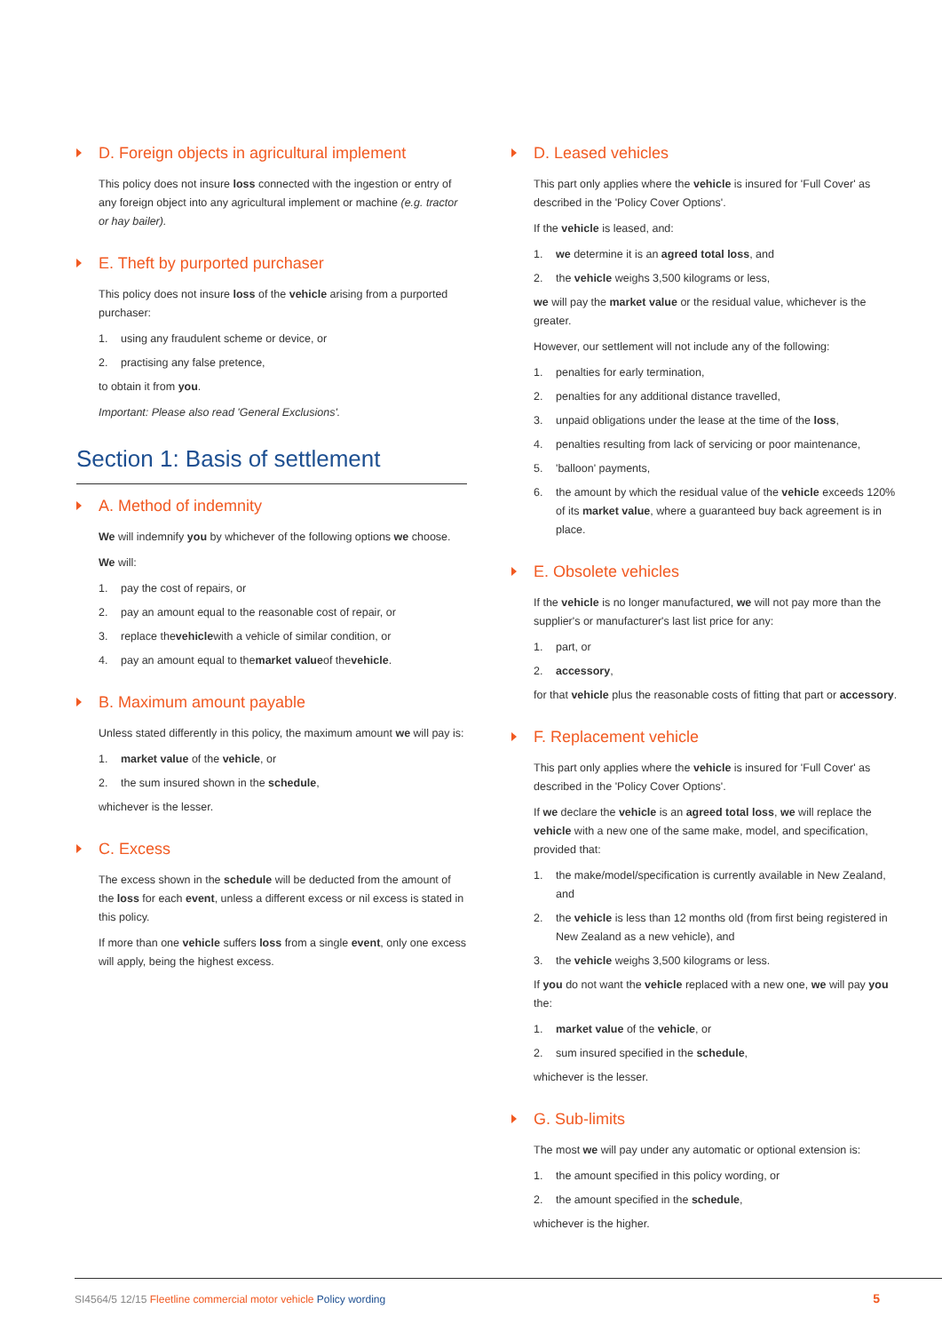D. Foreign objects in agricultural implement
This policy does not insure loss connected with the ingestion or entry of any foreign object into any agricultural implement or machine (e.g. tractor or hay bailer).
E. Theft by purported purchaser
This policy does not insure loss of the vehicle arising from a purported purchaser:
1. using any fraudulent scheme or device, or
2. practising any false pretence,
to obtain it from you.
Important: Please also read 'General Exclusions'.
Section 1: Basis of settlement
A. Method of indemnity
We will indemnify you by whichever of the following options we choose.
We will:
1. pay the cost of repairs, or
2. pay an amount equal to the reasonable cost of repair, or
3. replace the vehicle with a vehicle of similar condition, or
4. pay an amount equal to the market value of the vehicle.
B. Maximum amount payable
Unless stated differently in this policy, the maximum amount we will pay is:
1. market value of the vehicle, or
2. the sum insured shown in the schedule,
whichever is the lesser.
C. Excess
The excess shown in the schedule will be deducted from the amount of the loss for each event, unless a different excess or nil excess is stated in this policy.
If more than one vehicle suffers loss from a single event, only one excess will apply, being the highest excess.
D. Leased vehicles
This part only applies where the vehicle is insured for 'Full Cover' as described in the 'Policy Cover Options'.
If the vehicle is leased, and:
1. we determine it is an agreed total loss, and
2. the vehicle weighs 3,500 kilograms or less,
we will pay the market value or the residual value, whichever is the greater.
However, our settlement will not include any of the following:
1. penalties for early termination,
2. penalties for any additional distance travelled,
3. unpaid obligations under the lease at the time of the loss,
4. penalties resulting from lack of servicing or poor maintenance,
5. 'balloon' payments,
6. the amount by which the residual value of the vehicle exceeds 120% of its market value, where a guaranteed buy back agreement is in place.
E. Obsolete vehicles
If the vehicle is no longer manufactured, we will not pay more than the supplier's or manufacturer's last list price for any:
1. part, or
2. accessory,
for that vehicle plus the reasonable costs of fitting that part or accessory.
F. Replacement vehicle
This part only applies where the vehicle is insured for 'Full Cover' as described in the 'Policy Cover Options'.
If we declare the vehicle is an agreed total loss, we will replace the vehicle with a new one of the same make, model, and specification, provided that:
1. the make/model/specification is currently available in New Zealand, and
2. the vehicle is less than 12 months old (from first being registered in New Zealand as a new vehicle), and
3. the vehicle weighs 3,500 kilograms or less.
If you do not want the vehicle replaced with a new one, we will pay you the:
1. market value of the vehicle, or
2. sum insured specified in the schedule,
whichever is the lesser.
G. Sub-limits
The most we will pay under any automatic or optional extension is:
1. the amount specified in this policy wording, or
2. the amount specified in the schedule,
whichever is the higher.
SI4564/5 12/15 Fleetline commercial motor vehicle Policy wording 5